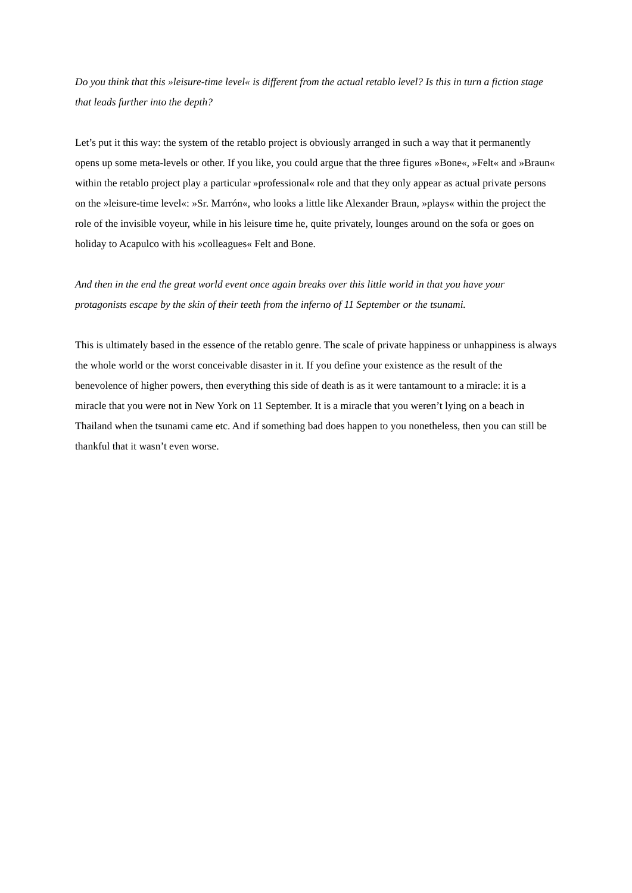Do you think that this »leisure-time level« is different from the actual retablo level? Is this in turn a fiction stage that leads further into the depth?
Let’s put it this way: the system of the retablo project is obviously arranged in such a way that it permanently opens up some meta-levels or other. If you like, you could argue that the three figures »Bone«, »Felt« and »Braun« within the retablo project play a particular »professional« role and that they only appear as actual private persons on the »leisure-time level«: »Sr. Marrón«, who looks a little like Alexander Braun, »plays« within the project the role of the invisible voyeur, while in his leisure time he, quite privately, lounges around on the sofa or goes on holiday to Acapulco with his »colleagues« Felt and Bone.
And then in the end the great world event once again breaks over this little world in that you have your protagonists escape by the skin of their teeth from the inferno of 11 September or the tsunami.
This is ultimately based in the essence of the retablo genre. The scale of private happiness or unhappiness is always the whole world or the worst conceivable disaster in it. If you define your existence as the result of the benevolence of higher powers, then everything this side of death is as it were tantamount to a miracle: it is a miracle that you were not in New York on 11 September. It is a miracle that you weren’t lying on a beach in Thailand when the tsunami came etc. And if something bad does happen to you nonetheless, then you can still be thankful that it wasn’t even worse.